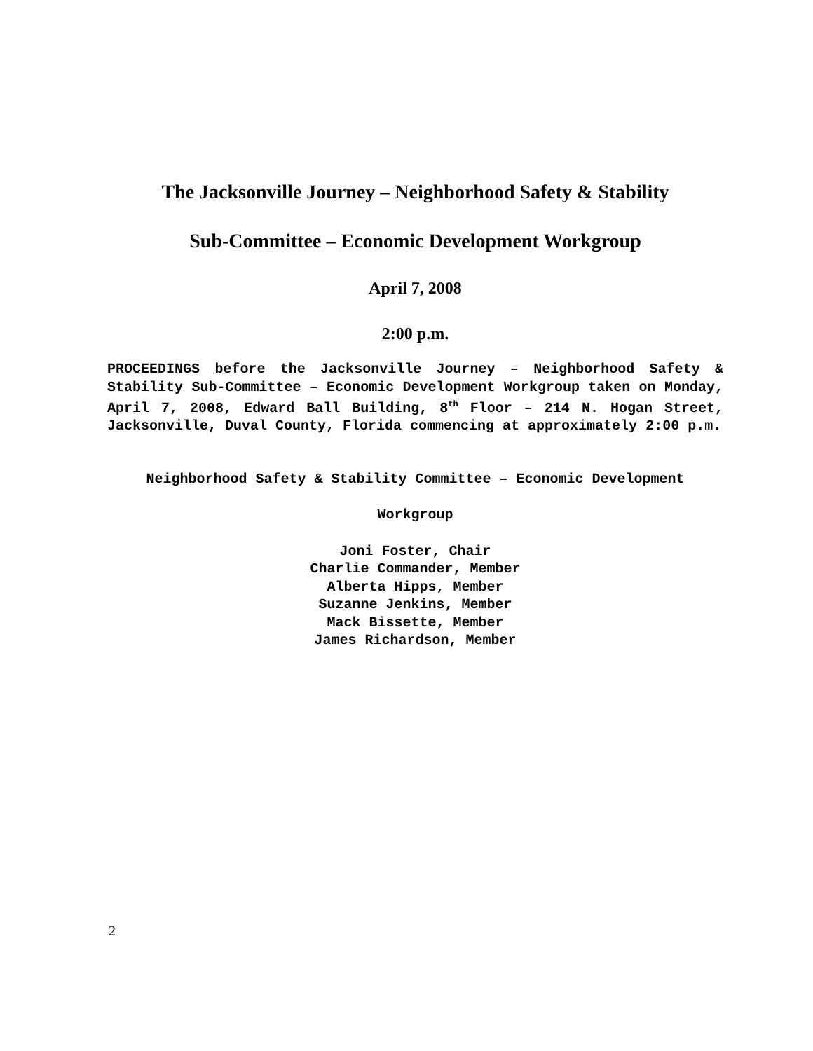The Jacksonville Journey – Neighborhood Safety & Stability
Sub-Committee – Economic Development Workgroup
April 7, 2008
2:00 p.m.
PROCEEDINGS before the Jacksonville Journey – Neighborhood Safety & Stability Sub-Committee – Economic Development Workgroup taken on Monday, April 7, 2008, Edward Ball Building, 8<sup>th</sup> Floor – 214 N. Hogan Street, Jacksonville, Duval County, Florida commencing at approximately 2:00 p.m.
Neighborhood Safety & Stability Committee – Economic Development
Workgroup
Joni Foster, Chair
Charlie Commander, Member
Alberta Hipps, Member
Suzanne Jenkins, Member
Mack Bissette, Member
James Richardson, Member
2